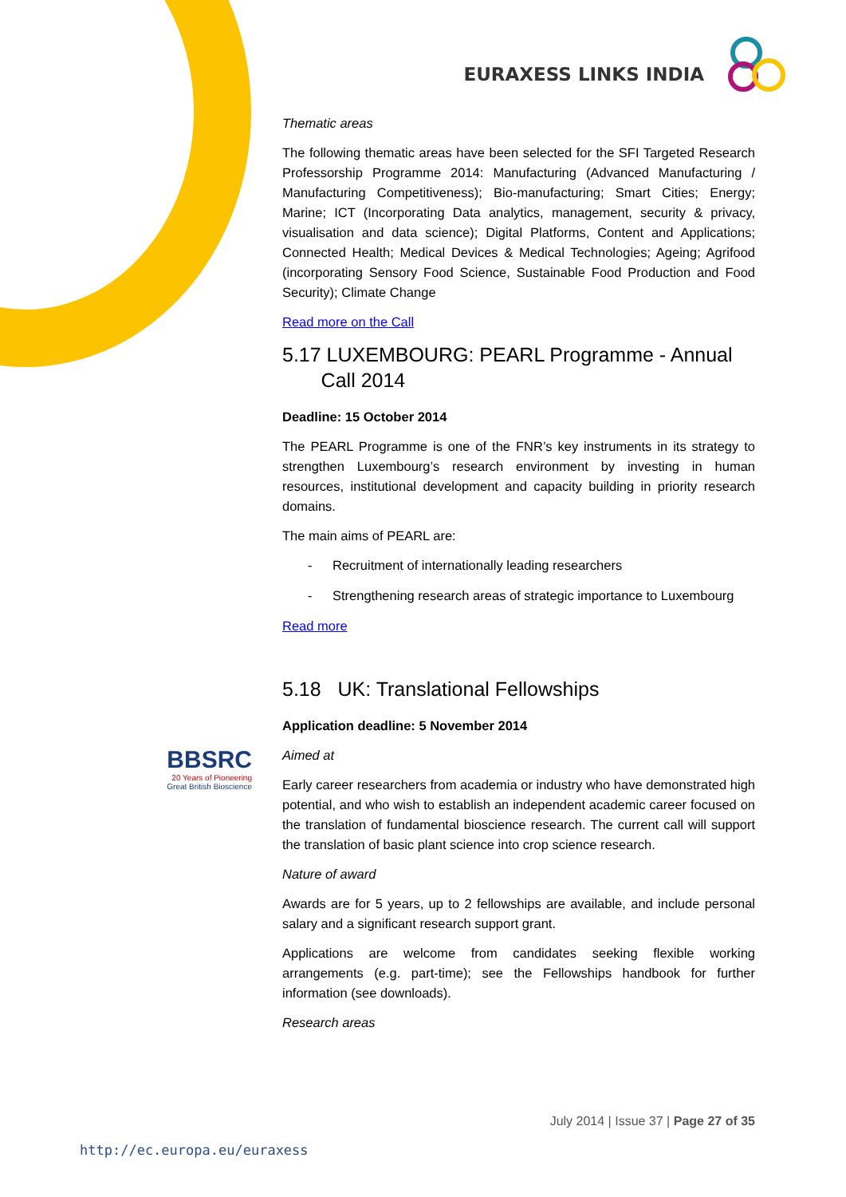EURAXESS LINKS INDIA
BBSRC
20 Years of Pioneering
Great British Bioscience
Thematic areas
The following thematic areas have been selected for the SFI Targeted Research Professorship Programme 2014: Manufacturing (Advanced Manufacturing / Manufacturing Competitiveness); Bio-manufacturing; Smart Cities; Energy; Marine; ICT (Incorporating Data analytics, management, security & privacy, visualisation and data science); Digital Platforms, Content and Applications; Connected Health; Medical Devices & Medical Technologies; Ageing; Agrifood (incorporating Sensory Food Science, Sustainable Food Production and Food Security); Climate Change
Read more on the Call
5.17 LUXEMBOURG: PEARL Programme - Annual
Call 2014
Deadline: 15 October 2014
The PEARL Programme is one of the FNR’s key instruments in its strategy to strengthen Luxembourg’s research environment by investing in human resources, institutional development and capacity building in priority research domains.
The main aims of PEARL are:
- Recruitment of internationally leading researchers
- Strengthening research areas of strategic importance to Luxembourg
Read more
5.18 UK: Translational Fellowships
Application deadline: 5 November 2014
Aimed at
Early career researchers from academia or industry who have demonstrated high potential, and who wish to establish an independent academic career focused on the translation of fundamental bioscience research. The current call will support the translation of basic plant science into crop science research.
Nature of award
Awards are for 5 years, up to 2 fellowships are available, and include personal salary and a significant research support grant.
Applications are welcome from candidates seeking flexible working arrangements (e.g. part-time); see the Fellowships handbook for further information (see downloads).
Research areas
July 2014 | Issue 37 | Page 27 of 35
http://ec.europa.eu/euraxess